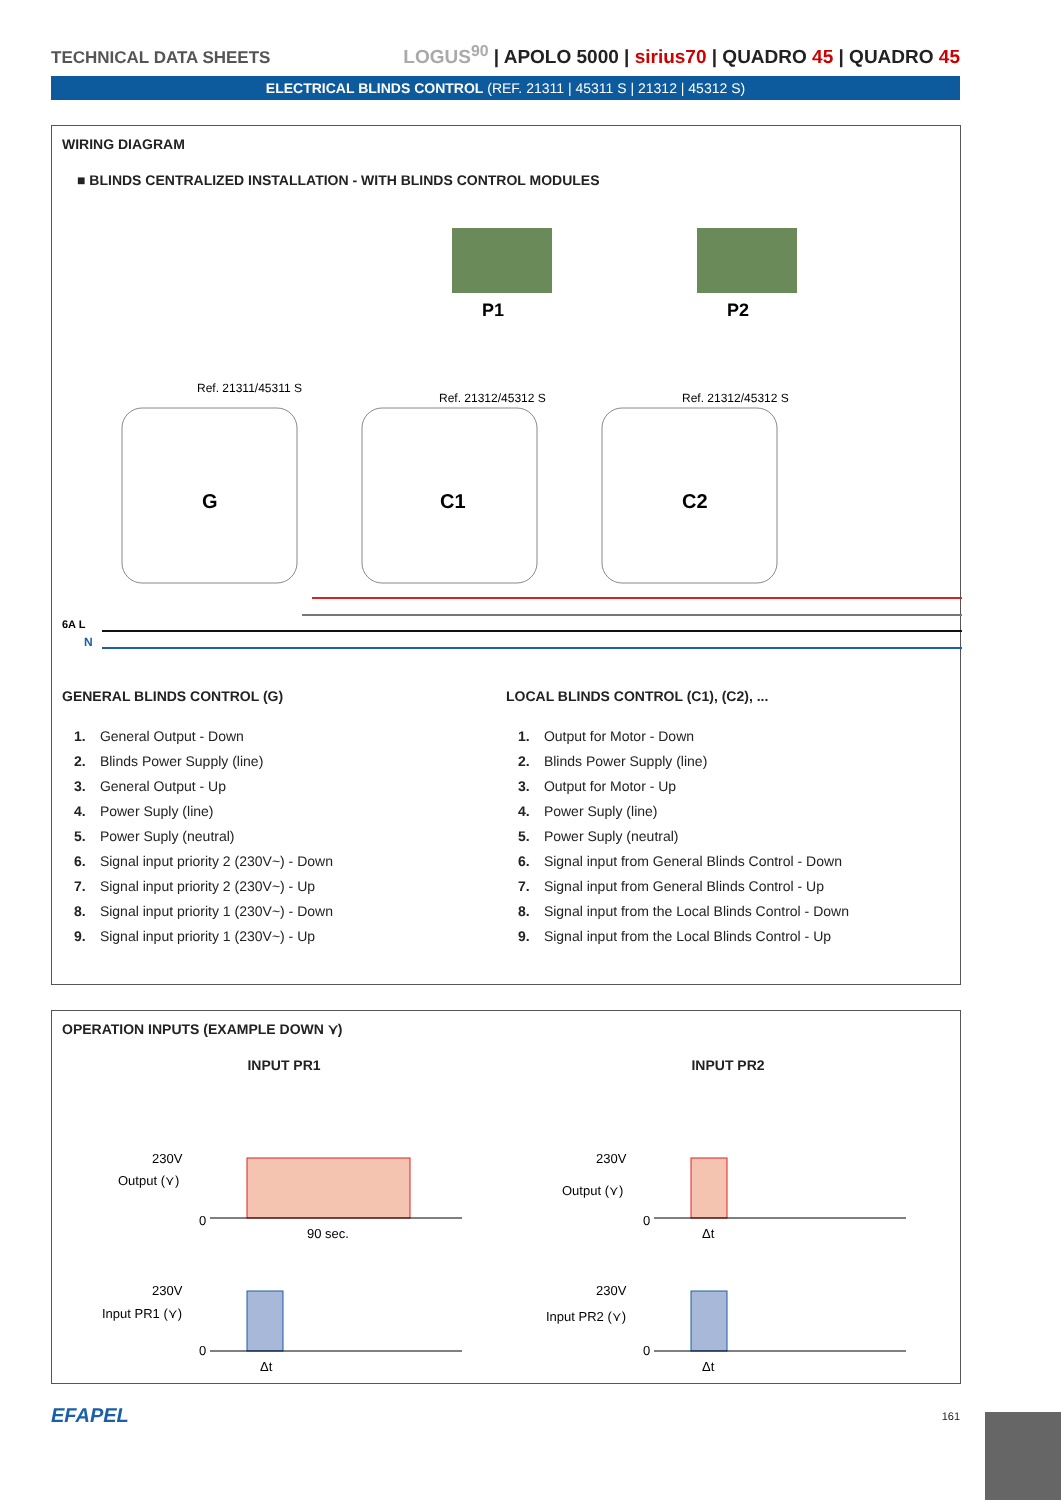TECHNICAL DATA SHEETS LOGUS<sup>90</sup> | APOLO 5000 | sirius70 | QUADRO 45 | QUADRO 45
ELECTRICAL BLINDS CONTROL (REF. 21311 | 45311 S | 21312 | 45312 S)
WIRING DIAGRAM
■ BLINDS CENTRALIZED INSTALLATION - WITH BLINDS CONTROL MODULES
P1
P2
Ref. 21311/45311 S
Ref. 21312/45312 S
Ref. 21312/45312 S
G
C1
C2
6A L
N
GENERAL BLINDS CONTROL (G)
1. General Output - Down
2. Blinds Power Supply (line)
3. General Output - Up
4. Power Suply (line)
5. Power Suply (neutral)
6. Signal input priority 2 (230V~) - Down
7. Signal input priority 2 (230V~) - Up
8. Signal input priority 1 (230V~) - Down
9. Signal input priority 1 (230V~) - Up
LOCAL BLINDS CONTROL (C1), (C2), ...
1. Output for Motor - Down
2. Blinds Power Supply (line)
3. Output for Motor - Up
4. Power Suply (line)
5. Power Suply (neutral)
6. Signal input from General Blinds Control - Down
7. Signal input from General Blinds Control - Up
8. Signal input from the Local Blinds Control - Down
9. Signal input from the Local Blinds Control - Up
OPERATION INPUTS (EXAMPLE DOWN ⋎)
INPUT PR1
230V
Output (⋎)
0
90 sec.
230V
Input PR1 (⋎)
0
Δt
INPUT PR2
230V
Output (⋎)
0
Δt
230V
Input PR2 (⋎)
0
Δt
EFAPEL 161